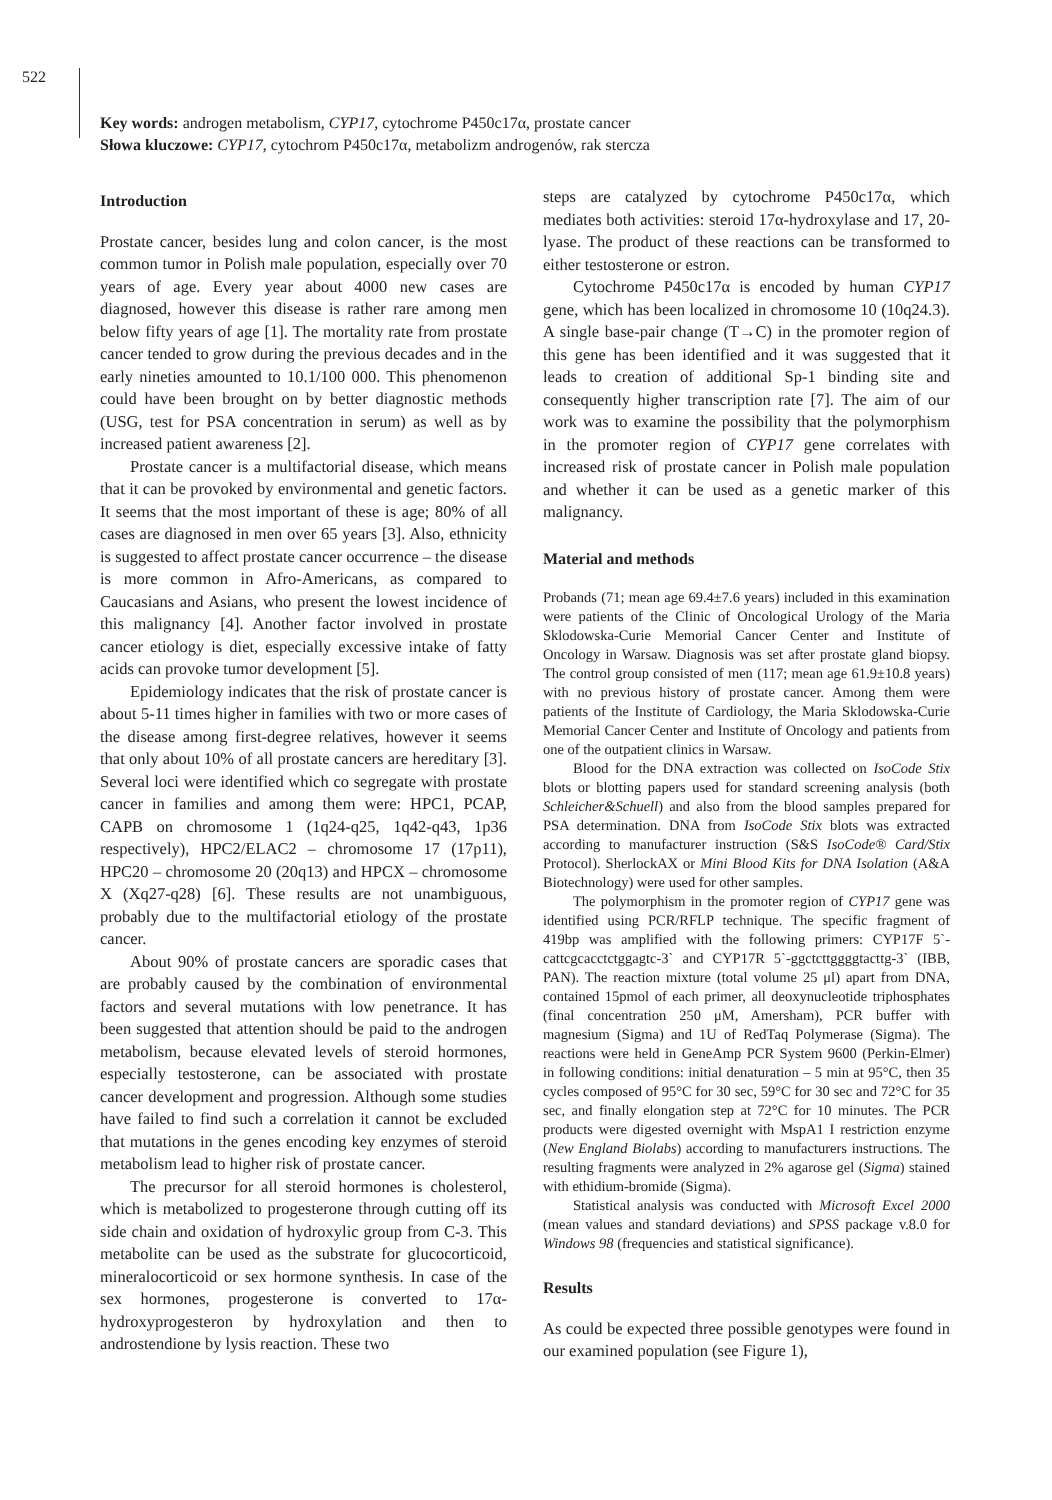522
Key words: androgen metabolism, CYP17, cytochrome P450c17α, prostate cancer
Słowa kluczowe: CYP17, cytochrom P450c17α, metabolizm androgenów, rak stercza
Introduction
Prostate cancer, besides lung and colon cancer, is the most common tumor in Polish male population, especially over 70 years of age. Every year about 4000 new cases are diagnosed, however this disease is rather rare among men below fifty years of age [1]. The mortality rate from prostate cancer tended to grow during the previous decades and in the early nineties amounted to 10.1/100 000. This phenomenon could have been brought on by better diagnostic methods (USG, test for PSA concentration in serum) as well as by increased patient awareness [2].
Prostate cancer is a multifactorial disease, which means that it can be provoked by environmental and genetic factors. It seems that the most important of these is age; 80% of all cases are diagnosed in men over 65 years [3]. Also, ethnicity is suggested to affect prostate cancer occurrence – the disease is more common in Afro-Americans, as compared to Caucasians and Asians, who present the lowest incidence of this malignancy [4]. Another factor involved in prostate cancer etiology is diet, especially excessive intake of fatty acids can provoke tumor development [5].
Epidemiology indicates that the risk of prostate cancer is about 5-11 times higher in families with two or more cases of the disease among first-degree relatives, however it seems that only about 10% of all prostate cancers are hereditary [3]. Several loci were identified which co segregate with prostate cancer in families and among them were: HPC1, PCAP, CAPB on chromosome 1 (1q24-q25, 1q42-q43, 1p36 respectively), HPC2/ELAC2 – chromosome 17 (17p11), HPC20 – chromosome 20 (20q13) and HPCX – chromosome X (Xq27-q28) [6]. These results are not unambiguous, probably due to the multifactorial etiology of the prostate cancer.
About 90% of prostate cancers are sporadic cases that are probably caused by the combination of environmental factors and several mutations with low penetrance. It has been suggested that attention should be paid to the androgen metabolism, because elevated levels of steroid hormones, especially testosterone, can be associated with prostate cancer development and progression. Although some studies have failed to find such a correlation it cannot be excluded that mutations in the genes encoding key enzymes of steroid metabolism lead to higher risk of prostate cancer.
The precursor for all steroid hormones is cholesterol, which is metabolized to progesterone through cutting off its side chain and oxidation of hydroxylic group from C-3. This metabolite can be used as the substrate for glucocorticoid, mineralocorticoid or sex hormone synthesis. In case of the sex hormones, progesterone is converted to 17α-hydroxyprogesteron by hydroxylation and then to androstendione by lysis reaction. These two
steps are catalyzed by cytochrome P450c17α, which mediates both activities: steroid 17α-hydroxylase and 17, 20-lyase. The product of these reactions can be transformed to either testosterone or estron.
Cytochrome P450c17α is encoded by human CYP17 gene, which has been localized in chromosome 10 (10q24.3). A single base-pair change (T→C) in the promoter region of this gene has been identified and it was suggested that it leads to creation of additional Sp-1 binding site and consequently higher transcription rate [7]. The aim of our work was to examine the possibility that the polymorphism in the promoter region of CYP17 gene correlates with increased risk of prostate cancer in Polish male population and whether it can be used as a genetic marker of this malignancy.
Material and methods
Probands (71; mean age 69.4±7.6 years) included in this examination were patients of the Clinic of Oncological Urology of the Maria Sklodowska-Curie Memorial Cancer Center and Institute of Oncology in Warsaw. Diagnosis was set after prostate gland biopsy. The control group consisted of men (117; mean age 61.9±10.8 years) with no previous history of prostate cancer. Among them were patients of the Institute of Cardiology, the Maria Sklodowska-Curie Memorial Cancer Center and Institute of Oncology and patients from one of the outpatient clinics in Warsaw.
Blood for the DNA extraction was collected on IsoCode Stix blots or blotting papers used for standard screening analysis (both Schleicher&Schuell) and also from the blood samples prepared for PSA determination. DNA from IsoCode Stix blots was extracted according to manufacturer instruction (S&S IsoCode® Card/Stix Protocol). SherlockAX or Mini Blood Kits for DNA Isolation (A&A Biotechnology) were used for other samples.
The polymorphism in the promoter region of CYP17 gene was identified using PCR/RFLP technique. The specific fragment of 419bp was amplified with the following primers: CYP17F 5`-cattcgcacctctggagtc-3` and CYP17R 5`-ggctcttggggtacttg-3` (IBB, PAN). The reaction mixture (total volume 25 μl) apart from DNA, contained 15pmol of each primer, all deoxynucleotide triphosphates (final concentration 250 μM, Amersham), PCR buffer with magnesium (Sigma) and 1U of RedTaq Polymerase (Sigma). The reactions were held in GeneAmp PCR System 9600 (Perkin-Elmer) in following conditions: initial denaturation – 5 min at 95°C, then 35 cycles composed of 95°C for 30 sec, 59°C for 30 sec and 72°C for 35 sec, and finally elongation step at 72°C for 10 minutes. The PCR products were digested overnight with MspA1 I restriction enzyme (New England Biolabs) according to manufacturers instructions. The resulting fragments were analyzed in 2% agarose gel (Sigma) stained with ethidium-bromide (Sigma).
Statistical analysis was conducted with Microsoft Excel 2000 (mean values and standard deviations) and SPSS package v.8.0 for Windows 98 (frequencies and statistical significance).
Results
As could be expected three possible genotypes were found in our examined population (see Figure 1),